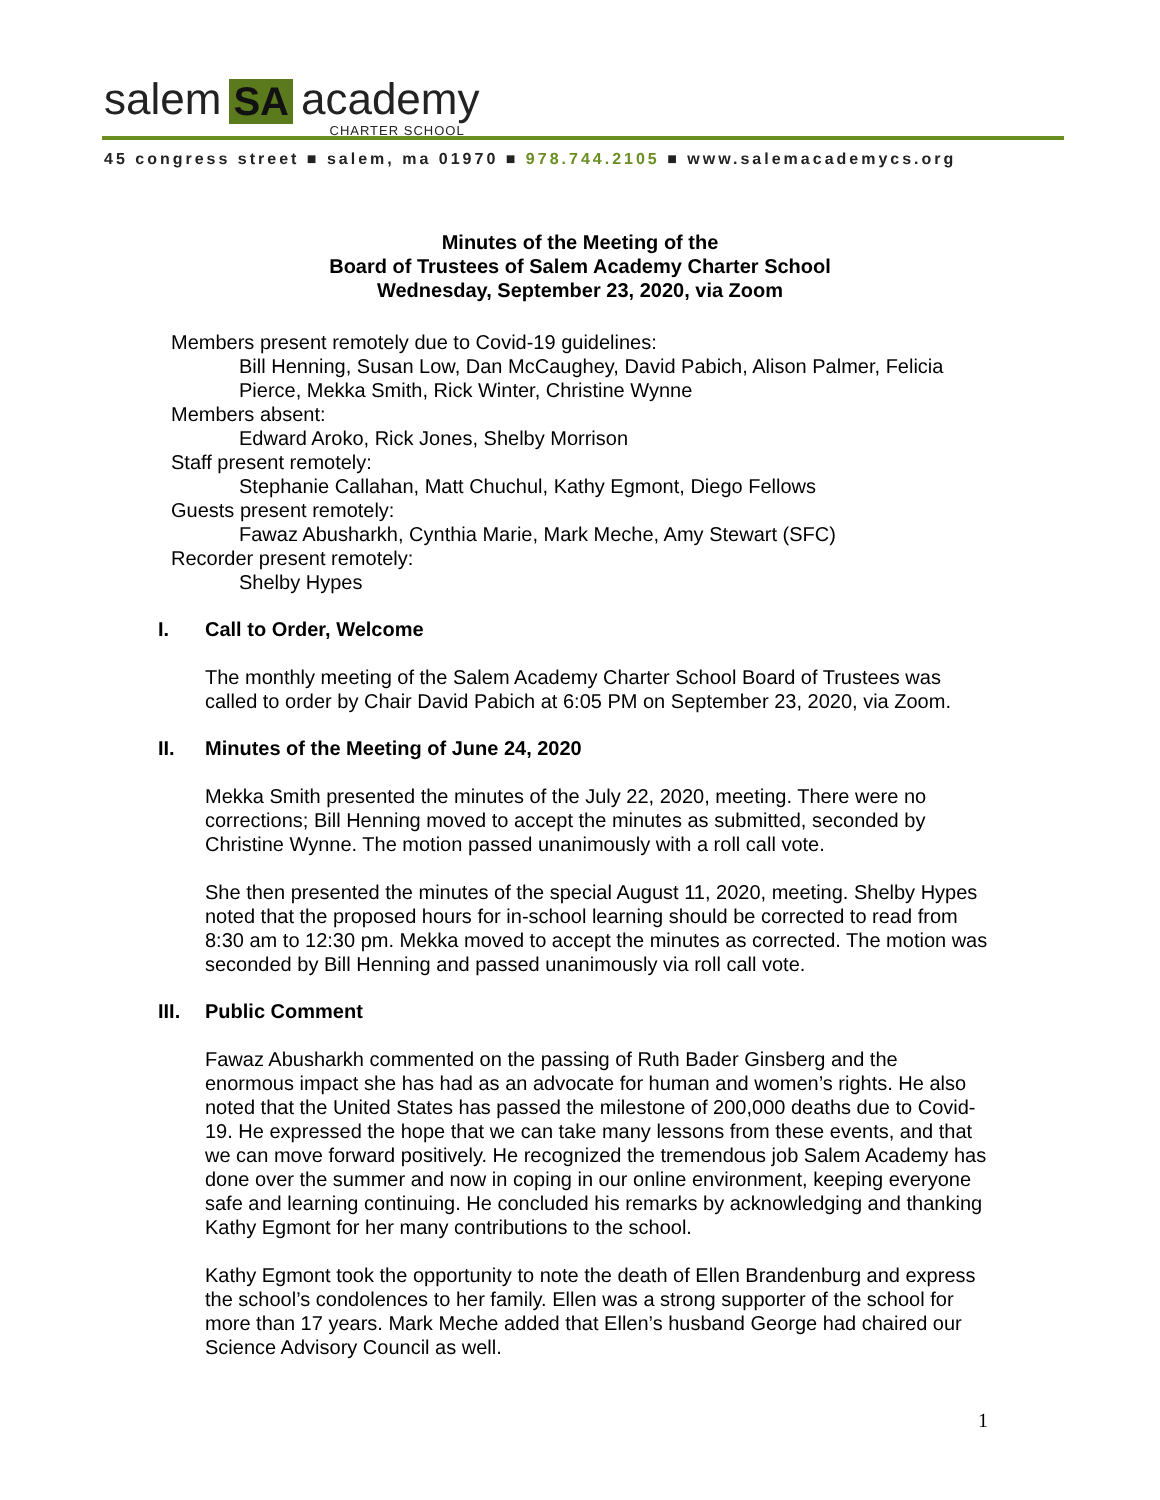salem SA academy CHARTER SCHOOL
45 congress street ■ salem, ma 01970 ■ 978.744.2105 ■ www.salemacademycs.org
Minutes of the Meeting of the
Board of Trustees of Salem Academy Charter School
Wednesday, September 23, 2020, via Zoom
Members present remotely due to Covid-19 guidelines:
Bill Henning, Susan Low, Dan McCaughey, David Pabich, Alison Palmer, Felicia Pierce, Mekka Smith, Rick Winter, Christine Wynne
Members absent:
Edward Aroko, Rick Jones, Shelby Morrison
Staff present remotely:
Stephanie Callahan, Matt Chuchul, Kathy Egmont, Diego Fellows
Guests present remotely:
Fawaz Abusharkh, Cynthia Marie, Mark Meche, Amy Stewart (SFC)
Recorder present remotely:
Shelby Hypes
I. Call to Order, Welcome
The monthly meeting of the Salem Academy Charter School Board of Trustees was called to order by Chair David Pabich at 6:05 PM on September 23, 2020, via Zoom.
II. Minutes of the Meeting of June 24, 2020
Mekka Smith presented the minutes of the July 22, 2020, meeting. There were no corrections; Bill Henning moved to accept the minutes as submitted, seconded by Christine Wynne. The motion passed unanimously with a roll call vote.
She then presented the minutes of the special August 11, 2020, meeting. Shelby Hypes noted that the proposed hours for in-school learning should be corrected to read from 8:30 am to 12:30 pm. Mekka moved to accept the minutes as corrected. The motion was seconded by Bill Henning and passed unanimously via roll call vote.
III. Public Comment
Fawaz Abusharkh commented on the passing of Ruth Bader Ginsberg and the enormous impact she has had as an advocate for human and women’s rights. He also noted that the United States has passed the milestone of 200,000 deaths due to Covid-19. He expressed the hope that we can take many lessons from these events, and that we can move forward positively. He recognized the tremendous job Salem Academy has done over the summer and now in coping in our online environment, keeping everyone safe and learning continuing. He concluded his remarks by acknowledging and thanking Kathy Egmont for her many contributions to the school.
Kathy Egmont took the opportunity to note the death of Ellen Brandenburg and express the school’s condolences to her family. Ellen was a strong supporter of the school for more than 17 years. Mark Meche added that Ellen’s husband George had chaired our Science Advisory Council as well.
1